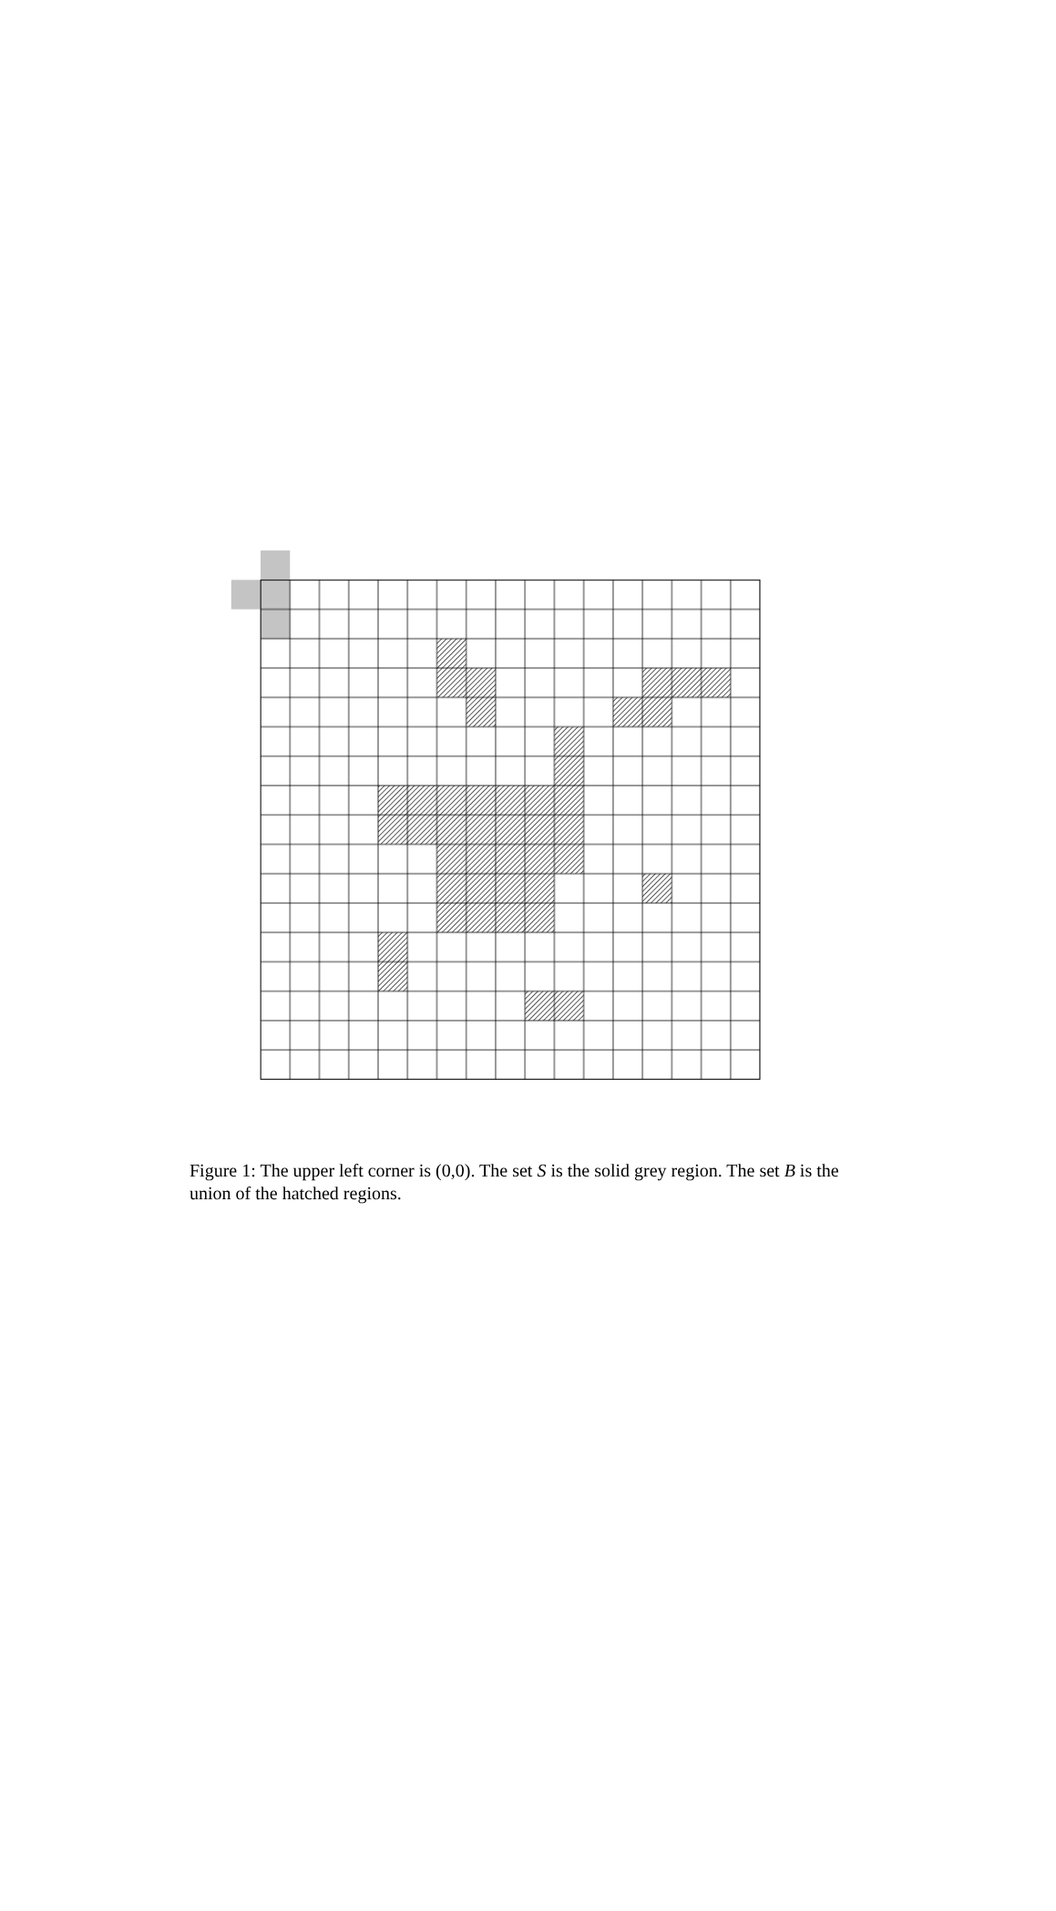Figure 1: The upper left corner is (0,0). The set S is the solid grey region. The set B is the union of the hatched regions.